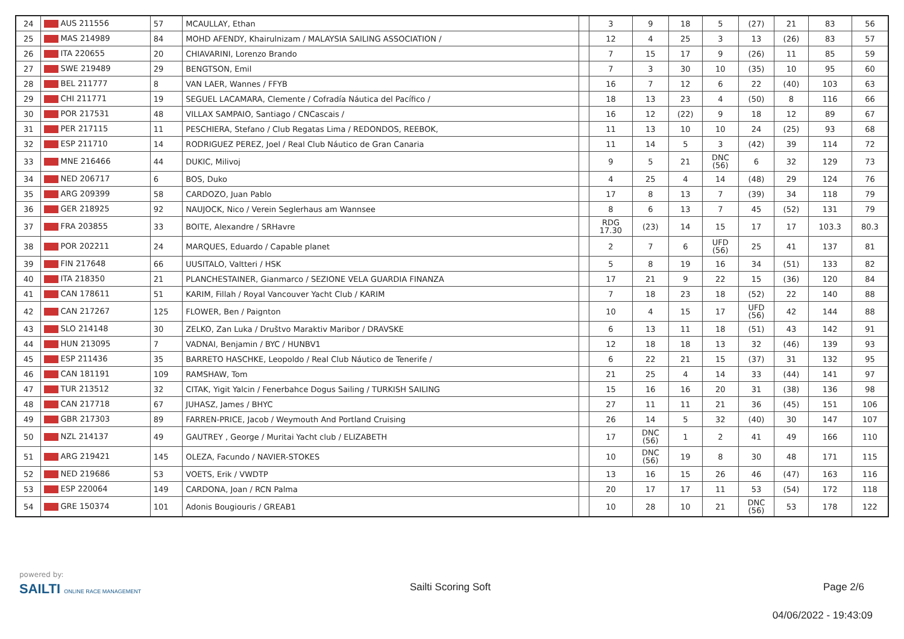| 24 | AUS 211556 | 57 | MCAULLAY, Ethan | | 3 | 9 | 18 | 5 | (27) | 21 | 83 | 56 |
| 25 | MAS 214989 | 84 | MOHD AFENDY, Khairulnizam / MALAYSIA SAILING ASSOCIATION / | | 12 | 4 | 25 | 3 | 13 | (26) | 83 | 57 |
| 26 | ITA 220655 | 20 | CHIAVARINI, Lorenzo Brando | | 7 | 15 | 17 | 9 | (26) | 11 | 85 | 59 |
| 27 | SWE 219489 | 29 | BENGTSON, Emil | | 7 | 3 | 30 | 10 | (35) | 10 | 95 | 60 |
| 28 | BEL 211777 | 8 | VAN LAER, Wannes / FFYB | | 16 | 7 | 12 | 6 | 22 | (40) | 103 | 63 |
| 29 | CHI 211771 | 19 | SEGUEL LACAMARA, Clemente / Cofradía Náutica del Pacífico / | | 18 | 13 | 23 | 4 | (50) | 8 | 116 | 66 |
| 30 | POR 217531 | 48 | VILLAX SAMPAIO, Santiago / CNCascais / | | 16 | 12 | (22) | 9 | 18 | 12 | 89 | 67 |
| 31 | PER 217115 | 11 | PESCHIERA, Stefano / Club Regatas Lima / REDONDOS, REEBOK, | | 11 | 13 | 10 | 10 | 24 | (25) | 93 | 68 |
| 32 | ESP 211710 | 14 | RODRIGUEZ PEREZ, Joel / Real Club Náutico de Gran Canaria | | 11 | 14 | 5 | 3 | (42) | 39 | 114 | 72 |
| 33 | MNE 216466 | 44 | DUKIC, Milivoj | | 9 | 5 | 21 | DNC (56) | 6 | 32 | 129 | 73 |
| 34 | NED 206717 | 6 | BOS, Duko | | 4 | 25 | 4 | 14 | (48) | 29 | 124 | 76 |
| 35 | ARG 209399 | 58 | CARDOZO, Juan Pablo | | 17 | 8 | 13 | 7 | (39) | 34 | 118 | 79 |
| 36 | GER 218925 | 92 | NAUJOCK, Nico / Verein Seglerhaus am Wannsee | | 8 | 6 | 13 | 7 | 45 | (52) | 131 | 79 |
| 37 | FRA 203855 | 33 | BOITE, Alexandre / SRHavre | | RDG 17.30 | (23) | 14 | 15 | 17 | 17 | 103.3 | 80.3 |
| 38 | POR 202211 | 24 | MARQUES, Eduardo / Capable planet | | 2 | 7 | 6 | UFD (56) | 25 | 41 | 137 | 81 |
| 39 | FIN 217648 | 66 | UUSITALO, Valtteri / HSK | | 5 | 8 | 19 | 16 | 34 | (51) | 133 | 82 |
| 40 | ITA 218350 | 21 | PLANCHESTAINER, Gianmarco / SEZIONE VELA GUARDIA FINANZA | | 17 | 21 | 9 | 22 | 15 | (36) | 120 | 84 |
| 41 | CAN 178611 | 51 | KARIM, Fillah / Royal Vancouver Yacht Club / KARIM | | 7 | 18 | 23 | 18 | (52) | 22 | 140 | 88 |
| 42 | CAN 217267 | 125 | FLOWER, Ben / Paignton | | 10 | 4 | 15 | 17 | UFD (56) | 42 | 144 | 88 |
| 43 | SLO 214148 | 30 | ZELKO, Zan Luka / Društvo Maraktiv Maribor / DRAVSKE | | 6 | 13 | 11 | 18 | (51) | 43 | 142 | 91 |
| 44 | HUN 213095 | 7 | VADNAI, Benjamin / BYC / HUNBV1 | | 12 | 18 | 18 | 13 | 32 | (46) | 139 | 93 |
| 45 | ESP 211436 | 35 | BARRETO HASCHKE, Leopoldo / Real Club Náutico de Tenerife / | | 6 | 22 | 21 | 15 | (37) | 31 | 132 | 95 |
| 46 | CAN 181191 | 109 | RAMSHAW, Tom | | 21 | 25 | 4 | 14 | 33 | (44) | 141 | 97 |
| 47 | TUR 213512 | 32 | CITAK, Yigit Yalcin / Fenerbahce Dogus Sailing / TURKISH SAILING | | 15 | 16 | 16 | 20 | 31 | (38) | 136 | 98 |
| 48 | CAN 217718 | 67 | JUHASZ, James / BHYC | | 27 | 11 | 11 | 21 | 36 | (45) | 151 | 106 |
| 49 | GBR 217303 | 89 | FARREN-PRICE, Jacob / Weymouth And Portland Cruising | | 26 | 14 | 5 | 32 | (40) | 30 | 147 | 107 |
| 50 | NZL 214137 | 49 | GAUTREY , George / Muritai Yacht club / ELIZABETH | | 17 | DNC (56) | 1 | 2 | 41 | 49 | 166 | 110 |
| 51 | ARG 219421 | 145 | OLEZA, Facundo / NAVIER-STOKES | | 10 | DNC (56) | 19 | 8 | 30 | 48 | 171 | 115 |
| 52 | NED 219686 | 53 | VOETS, Erik / VWDTP | | 13 | 16 | 15 | 26 | 46 | (47) | 163 | 116 |
| 53 | ESP 220064 | 149 | CARDONA, Joan / RCN Palma | | 20 | 17 | 17 | 11 | 53 | (54) | 172 | 118 |
| 54 | GRE 150374 | 101 | Adonis Bougiouris / GREAB1 | | 10 | 28 | 10 | 21 | DNC (56) | 53 | 178 | 122 |
powered by:
SAILTI ONLINE RACE MANAGEMENT Sailti Scoring Soft Page 2/6
04/06/2022 - 19:43:09